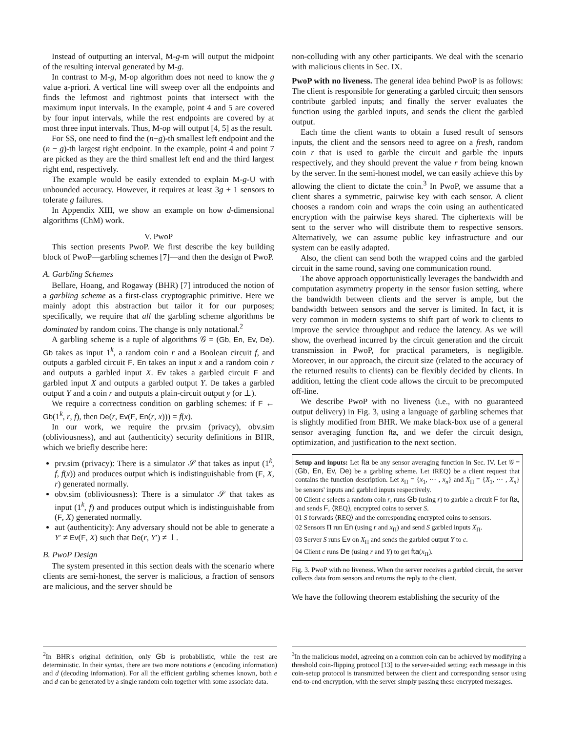Instead of outputting an interval, M-g-m will output the midpoint of the resulting interval generated by M-g.
In contrast to M-g, M-op algorithm does not need to know the g value a-priori. A vertical line will sweep over all the endpoints and finds the leftmost and rightmost points that intersect with the maximum input intervals. In the example, point 4 and 5 are covered by four input intervals, while the rest endpoints are covered by at most three input intervals. Thus, M-op will output [4, 5] as the result.
For SS, one need to find the (n−g)-th smallest left endpoint and the (n − g)-th largest right endpoint. In the example, point 4 and point 7 are picked as they are the third smallest left end and the third largest right end, respectively.
The example would be easily extended to explain M-g-U with unbounded accuracy. However, it requires at least 3g + 1 sensors to tolerate g failures.
In Appendix XIII, we show an example on how d-dimensional algorithms (ChM) work.
V. PwoP
This section presents PwoP. We first describe the key building block of PwoP—garbling schemes [7]—and then the design of PwoP.
A. Garbling Schemes
Bellare, Hoang, and Rogaway (BHR) [7] introduced the notion of a garbling scheme as a first-class cryptographic primitive. Here we mainly adopt this abstraction but tailor it for our purposes; specifically, we require that all the garbling scheme algorithms be dominated by random coins. The change is only notational.<sup>2</sup>
A garbling scheme is a tuple of algorithms 𝒢 = (Gb, En, Ev, De). Gb takes as input 1<sup>k</sup>, a random coin r and a Boolean circuit f, and outputs a garbled circuit F. En takes an input x and a random coin r and outputs a garbled input X. Ev takes a garbled circuit F and garbled input X and outputs a garbled output Y. De takes a garbled output Y and a coin r and outputs a plain-circuit output y (or ⊥).
We require a correctness condition on garbling schemes: if F ← Gb(1<sup>k</sup>, r, f), then De(r, Ev(F, En(r, x))) = f(x).
In our work, we require the prv.sim (privacy), obv.sim (obliviousness), and aut (authenticity) security definitions in BHR, which we briefly describe here:
prv.sim (privacy): There is a simulator 𝒮 that takes as input (1<sup>k</sup>, f, f(x)) and produces output which is indistinguishable from (F, X, r) generated normally.
obv.sim (obliviousness): There is a simulator 𝒮 that takes as input (1<sup>k</sup>, f) and produces output which is indistinguishable from (F, X) generated normally.
aut (authenticity): Any adversary should not be able to generate a Y′ ≠ Ev(F, X) such that De(r, Y′) ≠ ⊥.
B. PwoP Design
The system presented in this section deals with the scenario where clients are semi-honest, the server is malicious, a fraction of sensors are malicious, and the server should be
<sup>2</sup> In BHR's original definition, only Gb is probabilistic, while the rest are deterministic. In their syntax, there are two more notations e (encoding information) and d (decoding information). For all the efficient garbling schemes known, both e and d can be generated by a single random coin together with some associate data.
non-colluding with any other participants. We deal with the scenario with malicious clients in Sec. IX.
PwoP with no liveness. The general idea behind PwoP is as follows: The client is responsible for generating a garbled circuit; then sensors contribute garbled inputs; and finally the server evaluates the function using the garbled inputs, and sends the client the garbled output.
Each time the client wants to obtain a fused result of sensors inputs, the client and the sensors need to agree on a fresh, random coin r that is used to garble the circuit and garble the inputs respectively, and they should prevent the value r from being known by the server. In the semi-honest model, we can easily achieve this by allowing the client to dictate the coin.<sup>3</sup> In PwoP, we assume that a client shares a symmetric, pairwise key with each sensor. A client chooses a random coin and wraps the coin using an authenticated encryption with the pairwise keys shared. The ciphertexts will be sent to the server who will distribute them to respective sensors. Alternatively, we can assume public key infrastructure and our system can be easily adapted.
Also, the client can send both the wrapped coins and the garbled circuit in the same round, saving one communication round.
The above approach opportunistically leverages the bandwidth and computation asymmetry property in the sensor fusion setting, where the bandwidth between clients and the server is ample, but the bandwidth between sensors and the server is limited. In fact, it is very common in modern systems to shift part of work to clients to improve the service throughput and reduce the latency. As we will show, the overhead incurred by the circuit generation and the circuit transmission in PwoP, for practical parameters, is negligible. Moreover, in our approach, the circuit size (related to the accuracy of the returned results to clients) can be flexibly decided by clients. In addition, letting the client code allows the circuit to be precomputed off-line.
We describe PwoP with no liveness (i.e., with no guaranteed output delivery) in Fig. 3, using a language of garbling schemes that is slightly modified from BHR. We make black-box use of a general sensor averaging function fta, and we defer the circuit design, optimization, and justification to the next section.
Setup and inputs: Let fta be any sensor averaging function in Sec. IV. Let 𝒢 = (Gb, En, Ev, De) be a garbling scheme. Let ⟨REQ⟩ be a client request that contains the function description. Let x<sub>Π</sub> = {x<sub>1</sub>, ⋯ , x<sub>n</sub>} and X<sub>Π</sub> = {X<sub>1</sub>, ⋯ , X<sub>n</sub>} be sensors' inputs and garbled inputs respectively.
00 Client c selects a random coin r, runs Gb (using r) to garble a circuit F for fta, and sends F, ⟨REQ⟩, encrypted coins to server S.
01 S forwards ⟨REQ⟩ and the corresponding encrypted coins to sensors.
02 Sensors Π run En (using r and x<sub>Π</sub>) and send S garbled inputs X<sub>Π</sub>.
03 Server S runs Ev on X<sub>Π</sub> and sends the garbled output Y to c.
04 Client c runs De (using r and Y) to get fta(x<sub>Π</sub>).
Fig. 3. PwoP with no liveness. When the server receives a garbled circuit, the server collects data from sensors and returns the reply to the client.
We have the following theorem establishing the security of the
<sup>3</sup> In the malicious model, agreeing on a common coin can be achieved by modifying a threshold coin-flipping protocol [13] to the server-aided setting; each message in this coin-setup protocol is transmitted between the client and corresponding sensor using end-to-end encryption, with the server simply passing these encrypted messages.